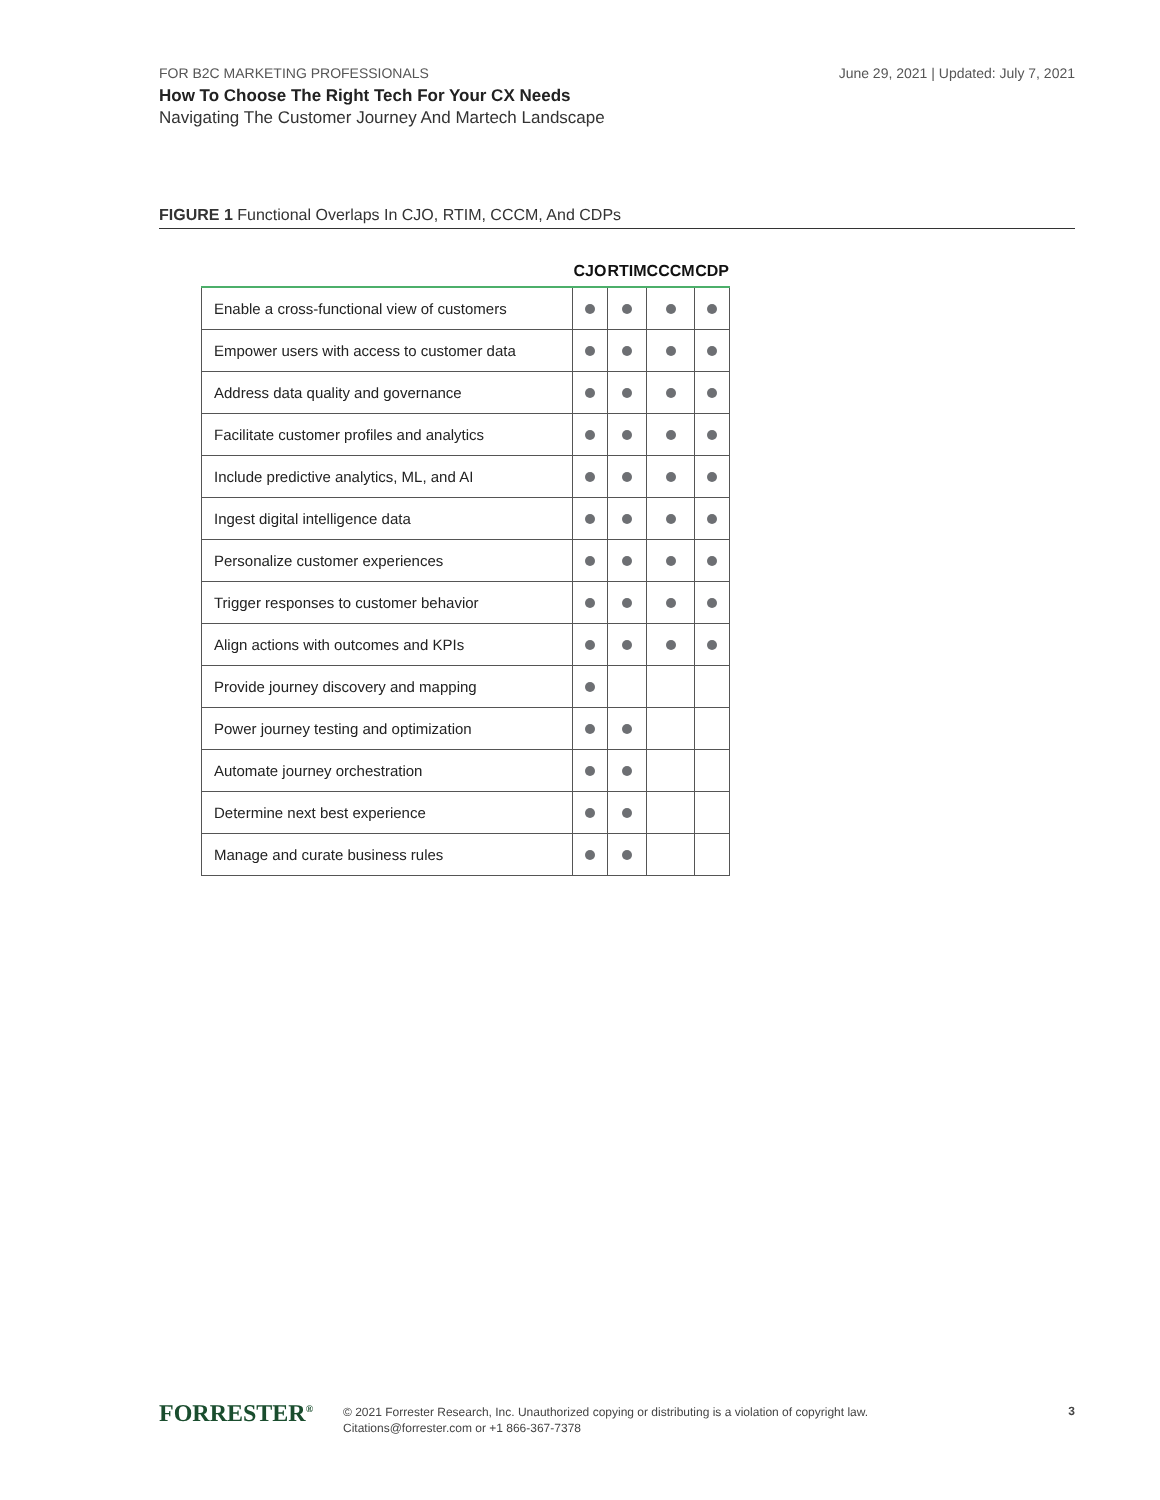FOR B2C MARKETING PROFESSIONALS
June 29, 2021 | Updated: July 7, 2021
How To Choose The Right Tech For Your CX Needs
Navigating The Customer Journey And Martech Landscape
FIGURE 1 Functional Overlaps In CJO, RTIM, CCCM, And CDPs
| | CJO | RTIM | CCCM | CDP |
| --- | --- | --- | --- | --- |
| Enable a cross-functional view of customers | | | | |
| Empower users with access to customer data | | | | |
| Address data quality and governance | | | | |
| Facilitate customer profiles and analytics | | | | |
| Include predictive analytics, ML, and AI | | | | |
| Ingest digital intelligence data | | | | |
| Personalize customer experiences | | | | |
| Trigger responses to customer behavior | | | | |
| Align actions with outcomes and KPIs | | | | |
| Provide journey discovery and mapping | | | | |
| Power journey testing and optimization | | | | |
| Automate journey orchestration | | | | |
| Determine next best experience | | | | |
| Manage and curate business rules | | | | |
FORRESTER<sup>®</sup>
© 2021 Forrester Research, Inc. Unauthorized copying or distributing is a violation of copyright law.
Citations@forrester.com or +1 866-367-7378
3